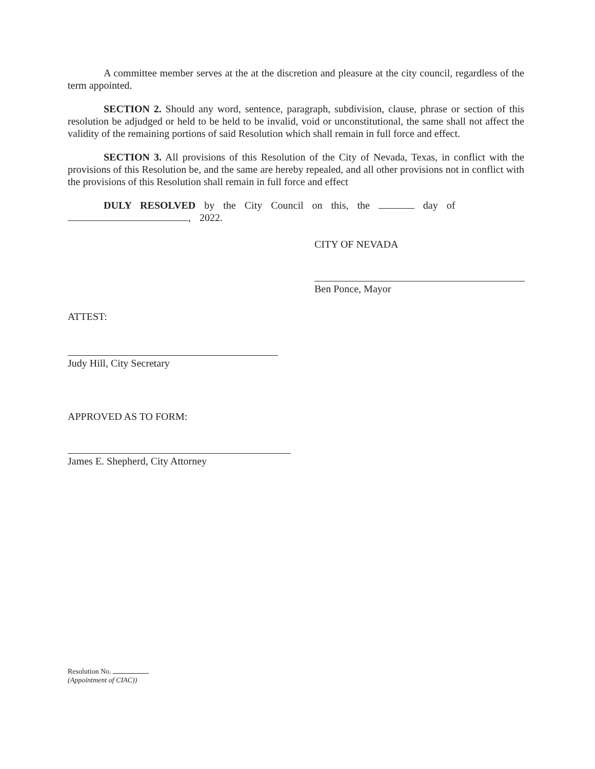A committee member serves at the at the discretion and pleasure at the city council, regardless of the term appointed.
SECTION 2. Should any word, sentence, paragraph, subdivision, clause, phrase or section of this resolution be adjudged or held to be held to be invalid, void or unconstitutional, the same shall not affect the validity of the remaining portions of said Resolution which shall remain in full force and effect.
SECTION 3. All provisions of this Resolution of the City of Nevada, Texas, in conflict with the provisions of this Resolution be, and the same are hereby repealed, and all other provisions not in conflict with the provisions of this Resolution shall remain in full force and effect
DULY RESOLVED by the City Council on this, the day of
, 2022.
CITY OF NEVADA
Ben Ponce, Mayor
ATTEST:
Judy Hill, City Secretary
APPROVED AS TO FORM:
James E. Shepherd, City Attorney
Resolution No.
(Appointment of CIAC))